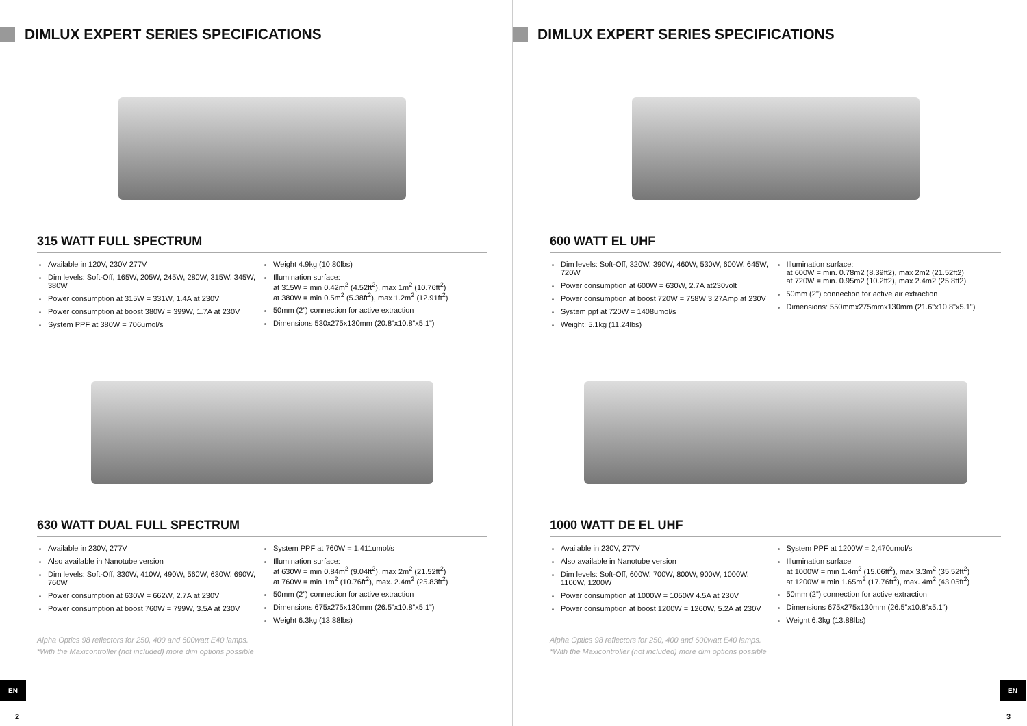DIMLUX EXPERT SERIES SPECIFICATIONS
315 WATT FULL SPECTRUM
Available in 120V, 230V 277V
Dim levels: Soft-Off, 165W, 205W, 245W, 280W, 315W, 345W, 380W
Power consumption at 315W = 331W, 1.4A at 230V
Power consumption at boost 380W = 399W, 1.7A at 230V
System PPF at 380W = 706umol/s
Weight 4.9kg (10.80lbs)
Illumination surface:
at 315W = min 0.42m<sup>2</sup> (4.52ft<sup>2</sup>), max 1m<sup>2</sup> (10.76ft<sup>2</sup>)
at 380W = min 0.5m<sup>2</sup> (5.38ft<sup>2</sup>), max 1.2m<sup>2</sup> (12.91ft<sup>2</sup>)
50mm (2”) connection for active extraction
Dimensions 530x275x130mm (20.8”x10.8”x5.1”)
630 WATT DUAL FULL SPECTRUM
Available in 230V, 277V
Also available in Nanotube version
Dim levels: Soft-Off, 330W, 410W, 490W, 560W, 630W, 690W, 760W
Power consumption at 630W = 662W, 2.7A at 230V
Power consumption at boost 760W = 799W, 3.5A at 230V
System PPF at 760W = 1,411umol/s
Illumination surface:
at 630W = min 0.84m<sup>2</sup> (9.04ft<sup>2</sup>), max 2m<sup>2</sup> (21.52ft<sup>2</sup>)
at 760W = min 1m<sup>2</sup> (10.76ft<sup>2</sup>), max. 2.4m<sup>2</sup> (25.83ft<sup>2</sup>)
50mm (2”) connection for active extraction
Dimensions 675x275x130mm (26.5”x10.8”x5.1”)
Weight 6.3kg (13.88lbs)
Alpha Optics 98 reflectors for 250, 400 and 600watt E40 lamps.
*With the Maxicontroller (not included) more dim options possible
EN
2
DIMLUX EXPERT SERIES SPECIFICATIONS
600 WATT EL UHF
Dim levels: Soft-Off, 320W, 390W, 460W, 530W, 600W, 645W, 720W
Power consumption at 600W = 630W, 2.7A at230volt
Power consumption at boost 720W = 758W 3.27Amp at 230V
System ppf at 720W = 1408umol/s
Weight: 5.1kg (11.24lbs)
Illumination surface:
at 600W = min. 0.78m2 (8.39ft2), max 2m2 (21.52ft2)
at 720W = min. 0.95m2 (10.2ft2), max 2.4m2 (25.8ft2)
50mm (2") connection for active air extraction
Dimensions: 550mmx275mmx130mm (21.6"x10.8"x5.1")
1000 WATT DE EL UHF
Available in 230V, 277V
Also available in Nanotube version
Dim levels: Soft-Off, 600W, 700W, 800W, 900W, 1000W, 1100W, 1200W
Power consumption at 1000W = 1050W 4.5A at 230V
Power consumption at boost 1200W = 1260W, 5.2A at 230V
System PPF at 1200W = 2,470umol/s
Illumination surface
at 1000W = min 1.4m<sup>2</sup> (15.06ft<sup>2</sup>), max 3.3m<sup>2</sup> (35.52ft<sup>2</sup>)
at 1200W = min 1.65m<sup>2</sup> (17.76ft<sup>2</sup>), max. 4m<sup>2</sup> (43.05ft<sup>2</sup>)
50mm (2”) connection for active extraction
Dimensions 675x275x130mm (26.5”x10.8”x5.1”)
Weight 6.3kg (13.88lbs)
Alpha Optics 98 reflectors for 250, 400 and 600watt E40 lamps.
*With the Maxicontroller (not included) more dim options possible
EN
3